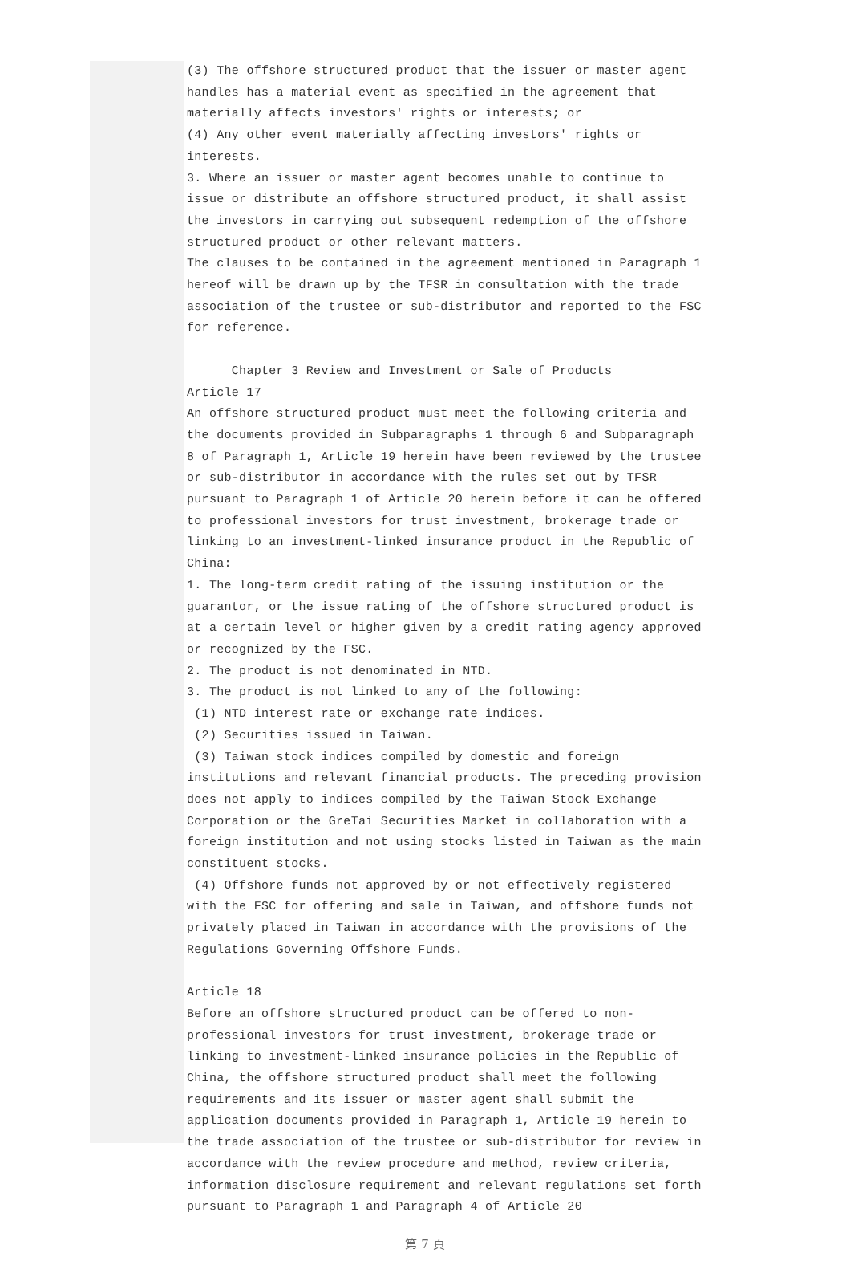(3) The offshore structured product that the issuer or master agent handles has a material event as specified in the agreement that materially affects investors' rights or interests; or
(4) Any other event materially affecting investors' rights or interests.
3. Where an issuer or master agent becomes unable to continue to issue or distribute an offshore structured product, it shall assist the investors in carrying out subsequent redemption of the offshore structured product or other relevant matters.
The clauses to be contained in the agreement mentioned in Paragraph 1 hereof will be drawn up by the TFSR in consultation with the trade association of the trustee or sub-distributor and reported to the FSC for reference.
Chapter 3 Review and Investment or Sale of Products
Article 17
An offshore structured product must meet the following criteria and the documents provided in Subparagraphs 1 through 6 and Subparagraph 8 of Paragraph 1, Article 19 herein have been reviewed by the trustee or sub-distributor in accordance with the rules set out by TFSR pursuant to Paragraph 1 of Article 20 herein before it can be offered to professional investors for trust investment, brokerage trade or linking to an investment-linked insurance product in the Republic of China:
1. The long-term credit rating of the issuing institution or the guarantor, or the issue rating of the offshore structured product is at a certain level or higher given by a credit rating agency approved or recognized by the FSC.
2. The product is not denominated in NTD.
3. The product is not linked to any of the following:
(1) NTD interest rate or exchange rate indices.
(2) Securities issued in Taiwan.
(3) Taiwan stock indices compiled by domestic and foreign institutions and relevant financial products. The preceding provision does not apply to indices compiled by the Taiwan Stock Exchange Corporation or the GreTai Securities Market in collaboration with a foreign institution and not using stocks listed in Taiwan as the main constituent stocks.
(4) Offshore funds not approved by or not effectively registered with the FSC for offering and sale in Taiwan, and offshore funds not privately placed in Taiwan in accordance with the provisions of the Regulations Governing Offshore Funds.
Article 18
Before an offshore structured product can be offered to non-professional investors for trust investment, brokerage trade or linking to investment-linked insurance policies in the Republic of China, the offshore structured product shall meet the following requirements and its issuer or master agent shall submit the application documents provided in Paragraph 1, Article 19 herein to the trade association of the trustee or sub-distributor for review in accordance with the review procedure and method, review criteria, information disclosure requirement and relevant regulations set forth pursuant to Paragraph 1 and Paragraph 4 of Article 20
第 7 頁